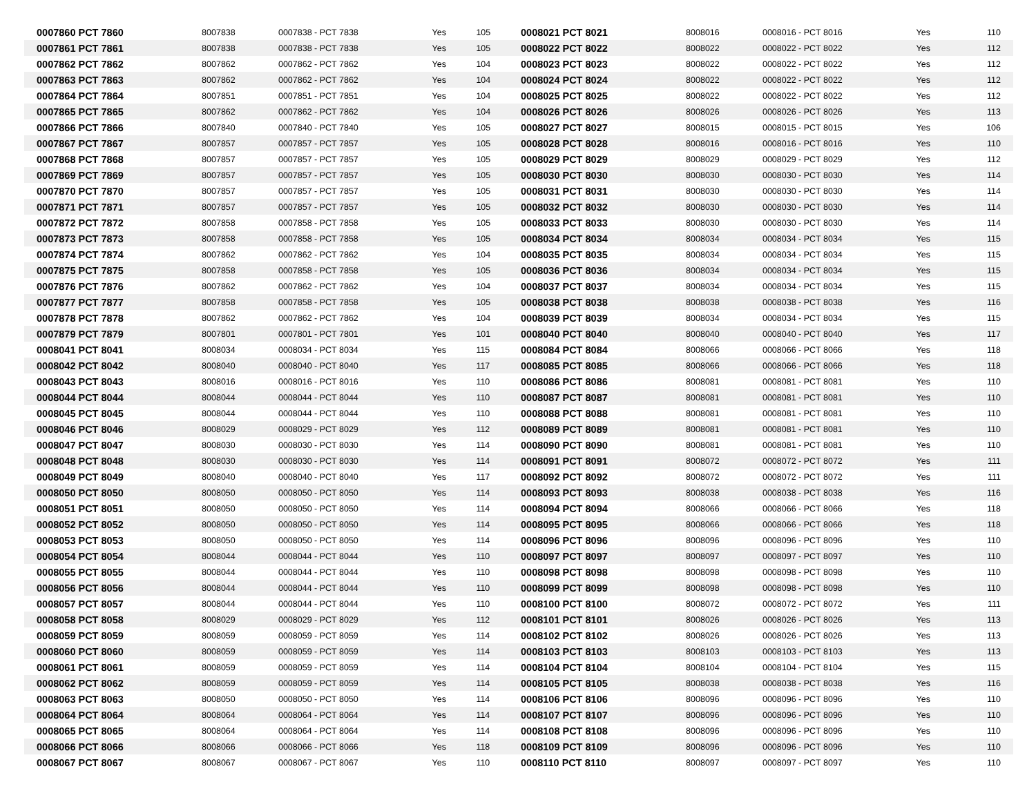| 0007860 PCT 7860 | 8007838 | 0007838 - PCT 7838 | Yes | 105 | 0008021 PCT 8021 | 8008016 | 0008016 - PCT 8016 | Yes | 110 |
| 0007861 PCT 7861 | 8007838 | 0007838 - PCT 7838 | Yes | 105 | 0008022 PCT 8022 | 8008022 | 0008022 - PCT 8022 | Yes | 112 |
| 0007862 PCT 7862 | 8007862 | 0007862 - PCT 7862 | Yes | 104 | 0008023 PCT 8023 | 8008022 | 0008022 - PCT 8022 | Yes | 112 |
| 0007863 PCT 7863 | 8007862 | 0007862 - PCT 7862 | Yes | 104 | 0008024 PCT 8024 | 8008022 | 0008022 - PCT 8022 | Yes | 112 |
| 0007864 PCT 7864 | 8007851 | 0007851 - PCT 7851 | Yes | 104 | 0008025 PCT 8025 | 8008022 | 0008022 - PCT 8022 | Yes | 112 |
| 0007865 PCT 7865 | 8007862 | 0007862 - PCT 7862 | Yes | 104 | 0008026 PCT 8026 | 8008026 | 0008026 - PCT 8026 | Yes | 113 |
| 0007866 PCT 7866 | 8007840 | 0007840 - PCT 7840 | Yes | 105 | 0008027 PCT 8027 | 8008015 | 0008015 - PCT 8015 | Yes | 106 |
| 0007867 PCT 7867 | 8007857 | 0007857 - PCT 7857 | Yes | 105 | 0008028 PCT 8028 | 8008016 | 0008016 - PCT 8016 | Yes | 110 |
| 0007868 PCT 7868 | 8007857 | 0007857 - PCT 7857 | Yes | 105 | 0008029 PCT 8029 | 8008029 | 0008029 - PCT 8029 | Yes | 112 |
| 0007869 PCT 7869 | 8007857 | 0007857 - PCT 7857 | Yes | 105 | 0008030 PCT 8030 | 8008030 | 0008030 - PCT 8030 | Yes | 114 |
| 0007870 PCT 7870 | 8007857 | 0007857 - PCT 7857 | Yes | 105 | 0008031 PCT 8031 | 8008030 | 0008030 - PCT 8030 | Yes | 114 |
| 0007871 PCT 7871 | 8007857 | 0007857 - PCT 7857 | Yes | 105 | 0008032 PCT 8032 | 8008030 | 0008030 - PCT 8030 | Yes | 114 |
| 0007872 PCT 7872 | 8007858 | 0007858 - PCT 7858 | Yes | 105 | 0008033 PCT 8033 | 8008030 | 0008030 - PCT 8030 | Yes | 114 |
| 0007873 PCT 7873 | 8007858 | 0007858 - PCT 7858 | Yes | 105 | 0008034 PCT 8034 | 8008034 | 0008034 - PCT 8034 | Yes | 115 |
| 0007874 PCT 7874 | 8007862 | 0007862 - PCT 7862 | Yes | 104 | 0008035 PCT 8035 | 8008034 | 0008034 - PCT 8034 | Yes | 115 |
| 0007875 PCT 7875 | 8007858 | 0007858 - PCT 7858 | Yes | 105 | 0008036 PCT 8036 | 8008034 | 0008034 - PCT 8034 | Yes | 115 |
| 0007876 PCT 7876 | 8007862 | 0007862 - PCT 7862 | Yes | 104 | 0008037 PCT 8037 | 8008034 | 0008034 - PCT 8034 | Yes | 115 |
| 0007877 PCT 7877 | 8007858 | 0007858 - PCT 7858 | Yes | 105 | 0008038 PCT 8038 | 8008038 | 0008038 - PCT 8038 | Yes | 116 |
| 0007878 PCT 7878 | 8007862 | 0007862 - PCT 7862 | Yes | 104 | 0008039 PCT 8039 | 8008034 | 0008034 - PCT 8034 | Yes | 115 |
| 0007879 PCT 7879 | 8007801 | 0007801 - PCT 7801 | Yes | 101 | 0008040 PCT 8040 | 8008040 | 0008040 - PCT 8040 | Yes | 117 |
| 0008041 PCT 8041 | 8008034 | 0008034 - PCT 8034 | Yes | 115 | 0008084 PCT 8084 | 8008066 | 0008066 - PCT 8066 | Yes | 118 |
| 0008042 PCT 8042 | 8008040 | 0008040 - PCT 8040 | Yes | 117 | 0008085 PCT 8085 | 8008066 | 0008066 - PCT 8066 | Yes | 118 |
| 0008043 PCT 8043 | 8008016 | 0008016 - PCT 8016 | Yes | 110 | 0008086 PCT 8086 | 8008081 | 0008081 - PCT 8081 | Yes | 110 |
| 0008044 PCT 8044 | 8008044 | 0008044 - PCT 8044 | Yes | 110 | 0008087 PCT 8087 | 8008081 | 0008081 - PCT 8081 | Yes | 110 |
| 0008045 PCT 8045 | 8008044 | 0008044 - PCT 8044 | Yes | 110 | 0008088 PCT 8088 | 8008081 | 0008081 - PCT 8081 | Yes | 110 |
| 0008046 PCT 8046 | 8008029 | 0008029 - PCT 8029 | Yes | 112 | 0008089 PCT 8089 | 8008081 | 0008081 - PCT 8081 | Yes | 110 |
| 0008047 PCT 8047 | 8008030 | 0008030 - PCT 8030 | Yes | 114 | 0008090 PCT 8090 | 8008081 | 0008081 - PCT 8081 | Yes | 110 |
| 0008048 PCT 8048 | 8008030 | 0008030 - PCT 8030 | Yes | 114 | 0008091 PCT 8091 | 8008072 | 0008072 - PCT 8072 | Yes | 111 |
| 0008049 PCT 8049 | 8008040 | 0008040 - PCT 8040 | Yes | 117 | 0008092 PCT 8092 | 8008072 | 0008072 - PCT 8072 | Yes | 111 |
| 0008050 PCT 8050 | 8008050 | 0008050 - PCT 8050 | Yes | 114 | 0008093 PCT 8093 | 8008038 | 0008038 - PCT 8038 | Yes | 116 |
| 0008051 PCT 8051 | 8008050 | 0008050 - PCT 8050 | Yes | 114 | 0008094 PCT 8094 | 8008066 | 0008066 - PCT 8066 | Yes | 118 |
| 0008052 PCT 8052 | 8008050 | 0008050 - PCT 8050 | Yes | 114 | 0008095 PCT 8095 | 8008066 | 0008066 - PCT 8066 | Yes | 118 |
| 0008053 PCT 8053 | 8008050 | 0008050 - PCT 8050 | Yes | 114 | 0008096 PCT 8096 | 8008096 | 0008096 - PCT 8096 | Yes | 110 |
| 0008054 PCT 8054 | 8008044 | 0008044 - PCT 8044 | Yes | 110 | 0008097 PCT 8097 | 8008097 | 0008097 - PCT 8097 | Yes | 110 |
| 0008055 PCT 8055 | 8008044 | 0008044 - PCT 8044 | Yes | 110 | 0008098 PCT 8098 | 8008098 | 0008098 - PCT 8098 | Yes | 110 |
| 0008056 PCT 8056 | 8008044 | 0008044 - PCT 8044 | Yes | 110 | 0008099 PCT 8099 | 8008098 | 0008098 - PCT 8098 | Yes | 110 |
| 0008057 PCT 8057 | 8008044 | 0008044 - PCT 8044 | Yes | 110 | 0008100 PCT 8100 | 8008072 | 0008072 - PCT 8072 | Yes | 111 |
| 0008058 PCT 8058 | 8008029 | 0008029 - PCT 8029 | Yes | 112 | 0008101 PCT 8101 | 8008026 | 0008026 - PCT 8026 | Yes | 113 |
| 0008059 PCT 8059 | 8008059 | 0008059 - PCT 8059 | Yes | 114 | 0008102 PCT 8102 | 8008026 | 0008026 - PCT 8026 | Yes | 113 |
| 0008060 PCT 8060 | 8008059 | 0008059 - PCT 8059 | Yes | 114 | 0008103 PCT 8103 | 8008103 | 0008103 - PCT 8103 | Yes | 113 |
| 0008061 PCT 8061 | 8008059 | 0008059 - PCT 8059 | Yes | 114 | 0008104 PCT 8104 | 8008104 | 0008104 - PCT 8104 | Yes | 115 |
| 0008062 PCT 8062 | 8008059 | 0008059 - PCT 8059 | Yes | 114 | 0008105 PCT 8105 | 8008038 | 0008038 - PCT 8038 | Yes | 116 |
| 0008063 PCT 8063 | 8008050 | 0008050 - PCT 8050 | Yes | 114 | 0008106 PCT 8106 | 8008096 | 0008096 - PCT 8096 | Yes | 110 |
| 0008064 PCT 8064 | 8008064 | 0008064 - PCT 8064 | Yes | 114 | 0008107 PCT 8107 | 8008096 | 0008096 - PCT 8096 | Yes | 110 |
| 0008065 PCT 8065 | 8008064 | 0008064 - PCT 8064 | Yes | 114 | 0008108 PCT 8108 | 8008096 | 0008096 - PCT 8096 | Yes | 110 |
| 0008066 PCT 8066 | 8008066 | 0008066 - PCT 8066 | Yes | 118 | 0008109 PCT 8109 | 8008096 | 0008096 - PCT 8096 | Yes | 110 |
| 0008067 PCT 8067 | 8008067 | 0008067 - PCT 8067 | Yes | 110 | 0008110 PCT 8110 | 8008097 | 0008097 - PCT 8097 | Yes | 110 |